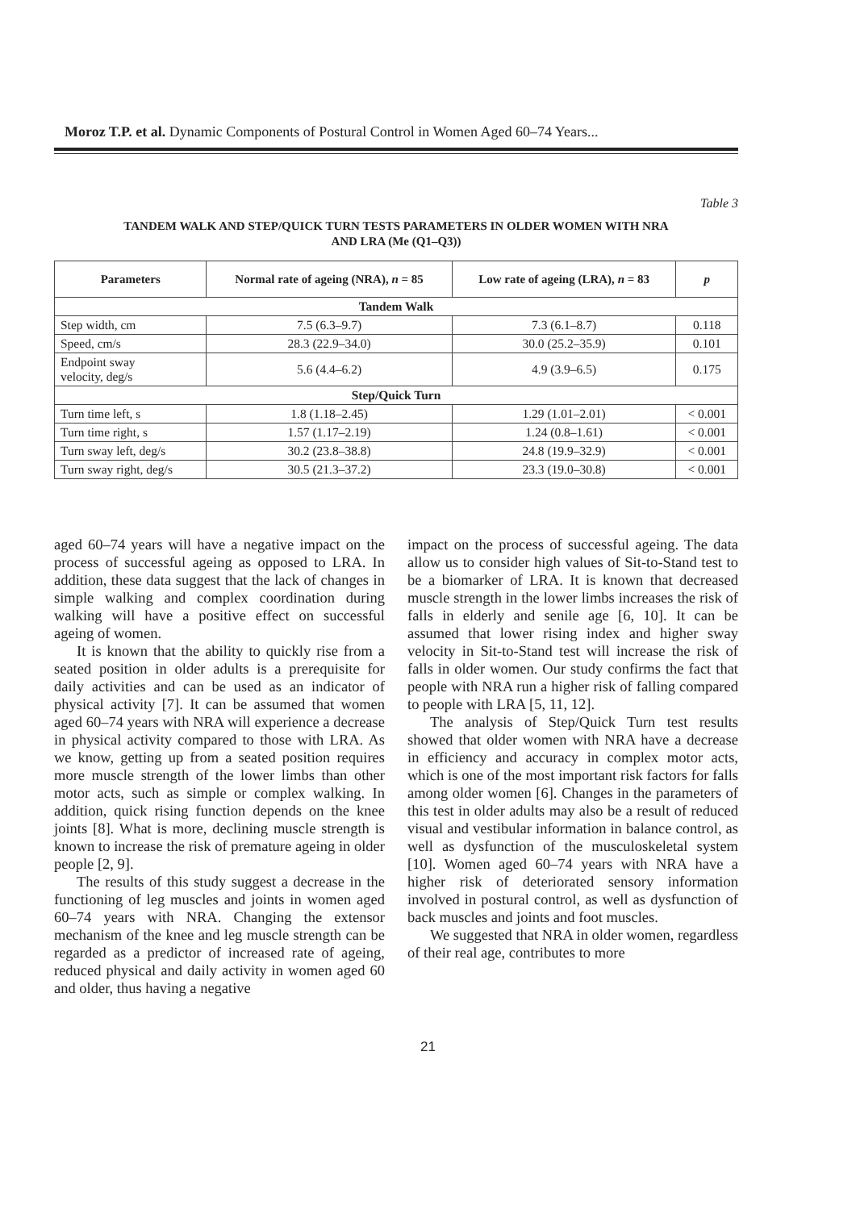Moroz T.P. et al. Dynamic Components of Postural Control in Women Aged 60–74 Years...
Table 3
TANDEM WALK AND STEP/QUICK TURN TESTS PARAMETERS IN OLDER WOMEN WITH NRA
AND LRA (Me (Q1–Q3))
| Parameters | Normal rate of ageing (NRA), n = 85 | Low rate of ageing (LRA), n = 83 | p |
| --- | --- | --- | --- |
| Tandem Walk | | | |
| Step width, cm | 7.5 (6.3–9.7) | 7.3 (6.1–8.7) | 0.118 |
| Speed, cm/s | 28.3 (22.9–34.0) | 30.0 (25.2–35.9) | 0.101 |
| Endpoint sway velocity, deg/s | 5.6 (4.4–6.2) | 4.9 (3.9–6.5) | 0.175 |
| Step/Quick Turn | | | |
| Turn time left, s | 1.8 (1.18–2.45) | 1.29 (1.01–2.01) | < 0.001 |
| Turn time right, s | 1.57 (1.17–2.19) | 1.24 (0.8–1.61) | < 0.001 |
| Turn sway left, deg/s | 30.2 (23.8–38.8) | 24.8 (19.9–32.9) | < 0.001 |
| Turn sway right, deg/s | 30.5 (21.3–37.2) | 23.3 (19.0–30.8) | < 0.001 |
aged 60–74 years will have a negative impact on the process of successful ageing as opposed to LRA. In addition, these data suggest that the lack of changes in simple walking and complex coordination during walking will have a positive effect on successful ageing of women.
It is known that the ability to quickly rise from a seated position in older adults is a prerequisite for daily activities and can be used as an indicator of physical activity [7]. It can be assumed that women aged 60–74 years with NRA will experience a decrease in physical activity compared to those with LRA. As we know, getting up from a seated position requires more muscle strength of the lower limbs than other motor acts, such as simple or complex walking. In addition, quick rising function depends on the knee joints [8]. What is more, declining muscle strength is known to increase the risk of premature ageing in older people [2, 9].
The results of this study suggest a decrease in the functioning of leg muscles and joints in women aged 60–74 years with NRA. Changing the extensor mechanism of the knee and leg muscle strength can be regarded as a predictor of increased rate of ageing, reduced physical and daily activity in women aged 60 and older, thus having a negative
impact on the process of successful ageing. The data allow us to consider high values of Sit-to-Stand test to be a biomarker of LRA. It is known that decreased muscle strength in the lower limbs increases the risk of falls in elderly and senile age [6, 10]. It can be assumed that lower rising index and higher sway velocity in Sit-to-Stand test will increase the risk of falls in older women. Our study confirms the fact that people with NRA run a higher risk of falling compared to people with LRA [5, 11, 12].
The analysis of Step/Quick Turn test results showed that older women with NRA have a decrease in efficiency and accuracy in complex motor acts, which is one of the most important risk factors for falls among older women [6]. Changes in the parameters of this test in older adults may also be a result of reduced visual and vestibular information in balance control, as well as dysfunction of the musculoskeletal system [10]. Women aged 60–74 years with NRA have a higher risk of deteriorated sensory information involved in postural control, as well as dysfunction of back muscles and joints and foot muscles.
We suggested that NRA in older women, regardless of their real age, contributes to more
21